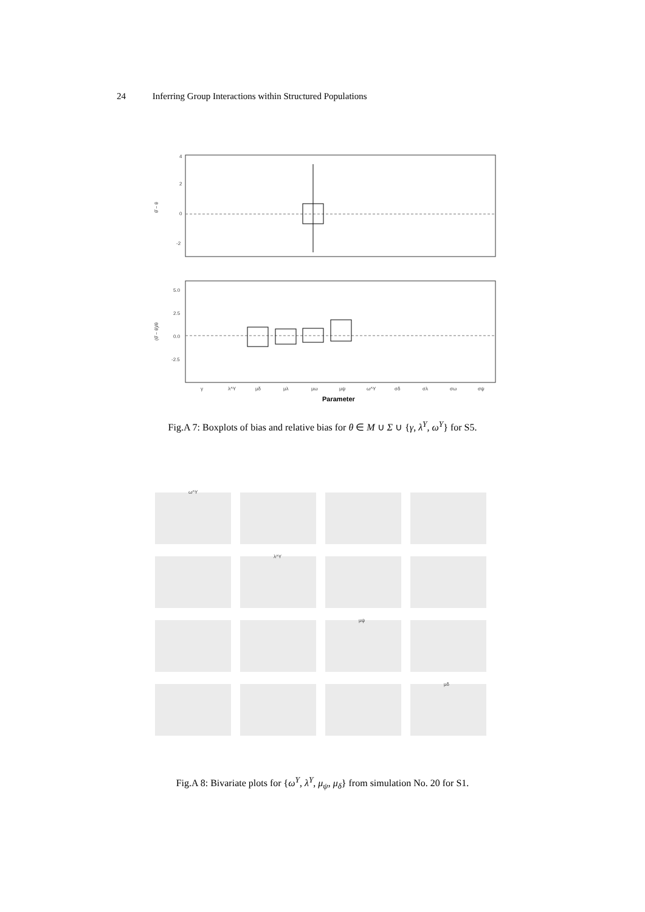24 Inferring Group Interactions within Structured Populations
4
2
0
-2
θ̂ − θ
5.0
2.5
0.0
-2.5
(θ̂ − θ)/θ
γ
λ^Y
μδ
μλ
μω
μψ
ω^Y
σδ
σλ
σω
σψ
Parameter
Fig.A 7: Boxplots of bias and relative bias for θ ∈ M ∪ Σ ∪ {γ, λ<sup>Y</sup>, ω<sup>Y</sup>} for S5.
ω^Y
λ^Y
μψ
μδ
Fig.A 8: Bivariate plots for {ω<sup>Y</sup>, λ<sup>Y</sup>, μ<sub>ψ</sub>, μ<sub>δ</sub>} from simulation No. 20 for S1.